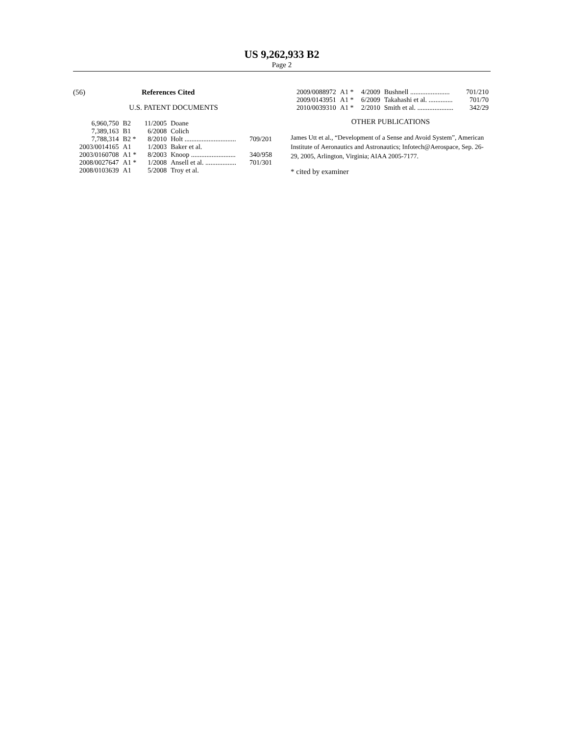US 9,262,933 B2
Page 2
(56) References Cited
U.S. PATENT DOCUMENTS
| 6,960,750 | B2 | 11/2005 | Doane | |
| 7,389,163 | B1 | 6/2008 | Colich | |
| 7,788,314 | B2 * | 8/2010 | Holt .............................. | 709/201 |
| 2003/0014165 | A1 | 1/2003 | Baker et al. | |
| 2003/0160708 | A1 * | 8/2003 | Knoop .......................... | 340/958 |
| 2008/0027647 | A1 * | 1/2008 | Ansell et al. .................. | 701/301 |
| 2008/0103639 | A1 | 5/2008 | Troy et al. | |
| 2009/0088972 | A1 * | 4/2009 | Bushnell ....................... | 701/210 |
| 2009/0143951 | A1 * | 6/2009 | Takahashi et al. .............. | 701/70 |
| 2010/0039310 | A1 * | 2/2010 | Smith et al. ..................... | 342/29 |
OTHER PUBLICATIONS
James Utt et al., “Development of a Sense and Avoid System”, American Institute of Aeronautics and Astronautics; Infotech@Aerospace, Sep. 26-29, 2005, Arlington, Virginia; AIAA 2005-7177.
* cited by examiner